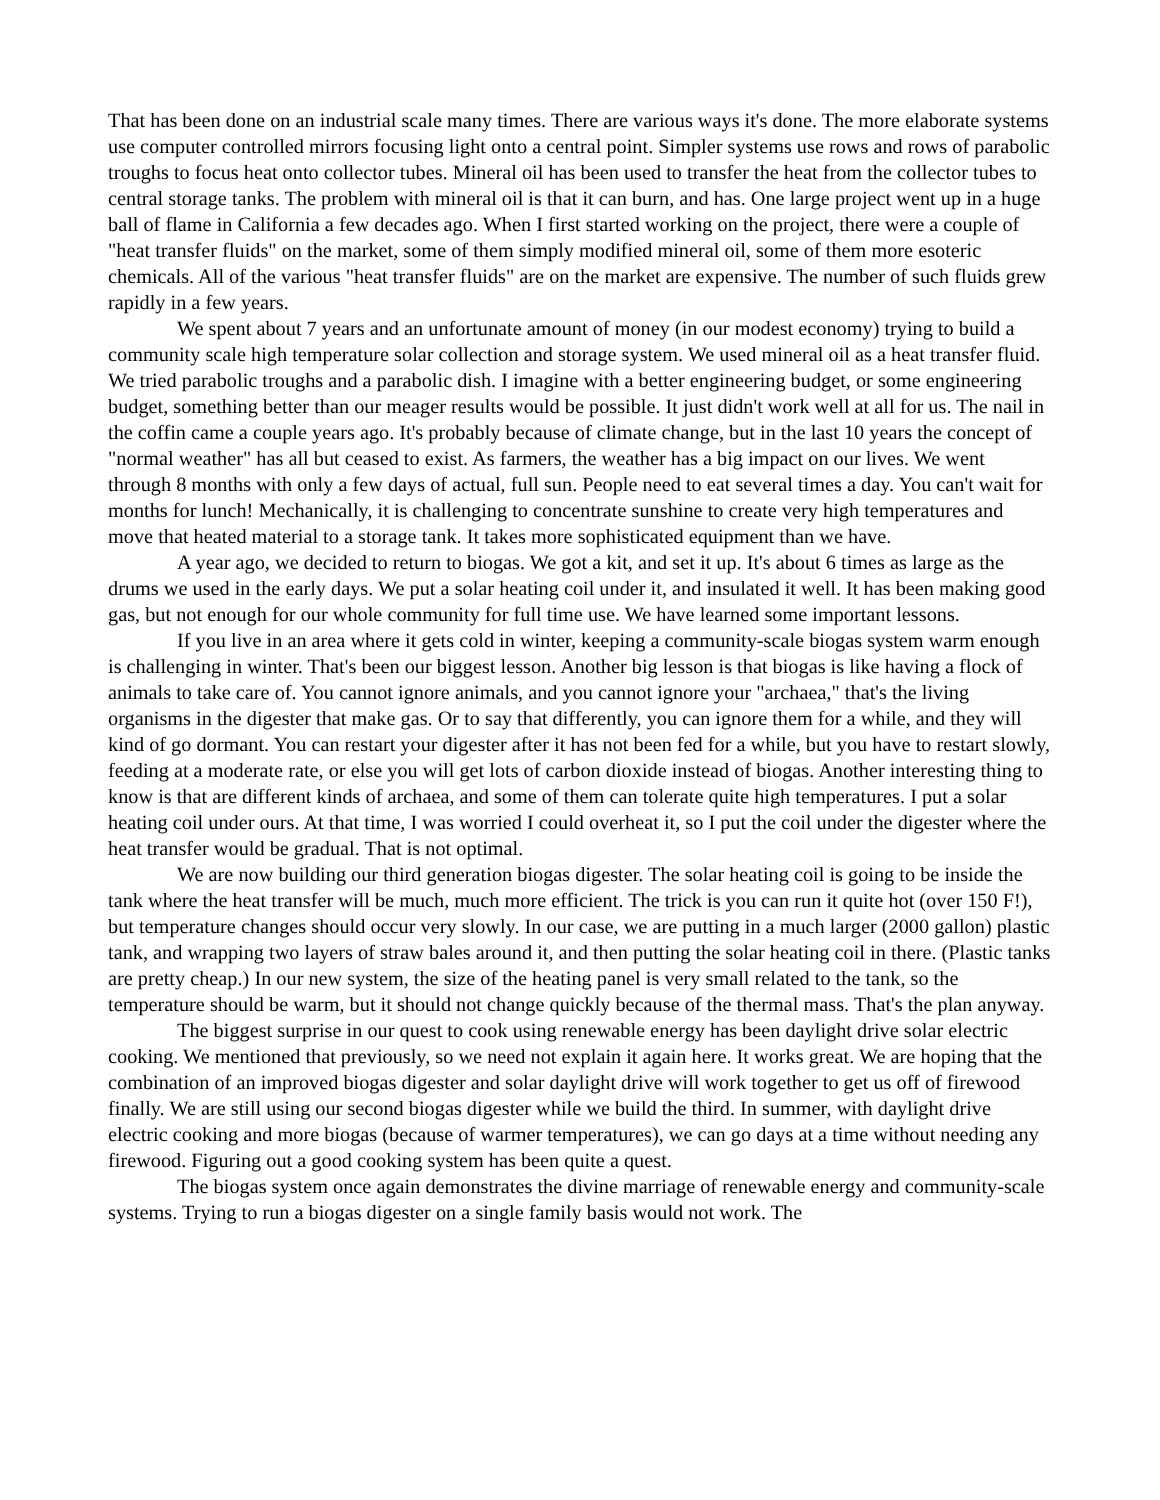That has been done on an industrial scale many times. There are various ways it's done. The more elaborate systems use computer controlled mirrors focusing light onto a central point. Simpler systems use rows and rows of parabolic troughs to focus heat onto collector tubes. Mineral oil has been used to transfer the heat from the collector tubes to central storage tanks. The problem with mineral oil is that it can burn, and has. One large project went up in a huge ball of flame in California a few decades ago. When I first started working on the project, there were a couple of "heat transfer fluids" on the market, some of them simply modified mineral oil, some of them more esoteric chemicals. All of the various "heat transfer fluids" are on the market are expensive. The number of such fluids grew rapidly in a few years.
We spent about 7 years and an unfortunate amount of money (in our modest economy) trying to build a community scale high temperature solar collection and storage system. We used mineral oil as a heat transfer fluid. We tried parabolic troughs and a parabolic dish. I imagine with a better engineering budget, or some engineering budget, something better than our meager results would be possible. It just didn't work well at all for us. The nail in the coffin came a couple years ago. It's probably because of climate change, but in the last 10 years the concept of "normal weather" has all but ceased to exist. As farmers, the weather has a big impact on our lives. We went through 8 months with only a few days of actual, full sun. People need to eat several times a day. You can't wait for months for lunch! Mechanically, it is challenging to concentrate sunshine to create very high temperatures and move that heated material to a storage tank. It takes more sophisticated equipment than we have.
A year ago, we decided to return to biogas. We got a kit, and set it up. It's about 6 times as large as the drums we used in the early days. We put a solar heating coil under it, and insulated it well. It has been making good gas, but not enough for our whole community for full time use. We have learned some important lessons.
If you live in an area where it gets cold in winter, keeping a community-scale biogas system warm enough is challenging in winter. That's been our biggest lesson. Another big lesson is that biogas is like having a flock of animals to take care of. You cannot ignore animals, and you cannot ignore your "archaea," that's the living organisms in the digester that make gas. Or to say that differently, you can ignore them for a while, and they will kind of go dormant. You can restart your digester after it has not been fed for a while, but you have to restart slowly, feeding at a moderate rate, or else you will get lots of carbon dioxide instead of biogas. Another interesting thing to know is that are different kinds of archaea, and some of them can tolerate quite high temperatures. I put a solar heating coil under ours. At that time, I was worried I could overheat it, so I put the coil under the digester where the heat transfer would be gradual. That is not optimal.
We are now building our third generation biogas digester. The solar heating coil is going to be inside the tank where the heat transfer will be much, much more efficient. The trick is you can run it quite hot (over 150 F!), but temperature changes should occur very slowly. In our case, we are putting in a much larger (2000 gallon) plastic tank, and wrapping two layers of straw bales around it, and then putting the solar heating coil in there. (Plastic tanks are pretty cheap.) In our new system, the size of the heating panel is very small related to the tank, so the temperature should be warm, but it should not change quickly because of the thermal mass. That's the plan anyway.
The biggest surprise in our quest to cook using renewable energy has been daylight drive solar electric cooking. We mentioned that previously, so we need not explain it again here. It works great. We are hoping that the combination of an improved biogas digester and solar daylight drive will work together to get us off of firewood finally. We are still using our second biogas digester while we build the third. In summer, with daylight drive electric cooking and more biogas (because of warmer temperatures), we can go days at a time without needing any firewood. Figuring out a good cooking system has been quite a quest.
The biogas system once again demonstrates the divine marriage of renewable energy and community-scale systems. Trying to run a biogas digester on a single family basis would not work. The